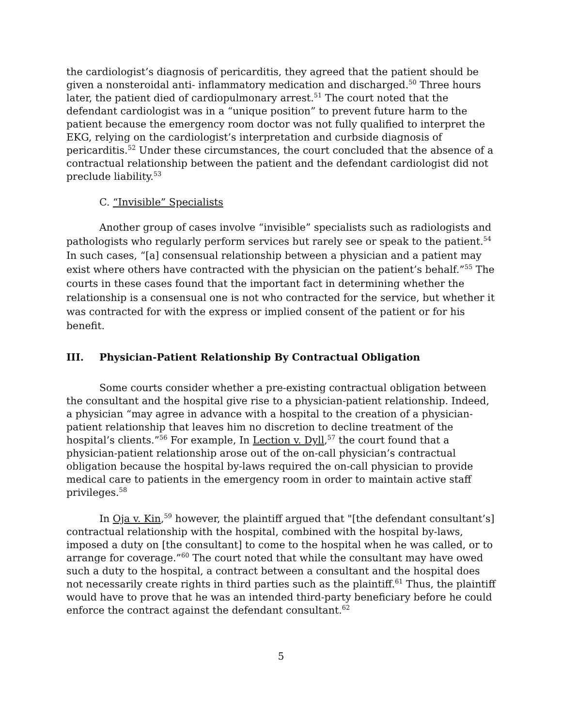the cardiologist’s diagnosis of pericarditis, they agreed that the patient should be given a nonsteroidal anti- inflammatory medication and discharged.<sup>50</sup> Three hours later, the patient died of cardiopulmonary arrest.<sup>51</sup> The court noted that the defendant cardiologist was in a “unique position” to prevent future harm to the patient because the emergency room doctor was not fully qualified to interpret the EKG, relying on the cardiologist’s interpretation and curbside diagnosis of pericarditis.<sup>52</sup> Under these circumstances, the court concluded that the absence of a contractual relationship between the patient and the defendant cardiologist did not preclude liability.<sup>53</sup>
C. “Invisible” Specialists
Another group of cases involve “invisible” specialists such as radiologists and pathologists who regularly perform services but rarely see or speak to the patient.<sup>54</sup> In such cases, “[a] consensual relationship between a physician and a patient may exist where others have contracted with the physician on the patient’s behalf.”<sup>55</sup> The courts in these cases found that the important fact in determining whether the relationship is a consensual one is not who contracted for the service, but whether it was contracted for with the express or implied consent of the patient or for his benefit.
III. Physician-Patient Relationship By Contractual Obligation
Some courts consider whether a pre-existing contractual obligation between the consultant and the hospital give rise to a physician-patient relationship. Indeed, a physician “may agree in advance with a hospital to the creation of a physician-patient relationship that leaves him no discretion to decline treatment of the hospital’s clients.”<sup>56</sup> For example, In Lection v. Dyll,<sup>57</sup> the court found that a physician-patient relationship arose out of the on-call physician’s contractual obligation because the hospital by-laws required the on-call physician to provide medical care to patients in the emergency room in order to maintain active staff privileges.<sup>58</sup>
In Oja v. Kin,<sup>59</sup> however, the plaintiff argued that "[the defendant consultant’s] contractual relationship with the hospital, combined with the hospital by-laws, imposed a duty on [the consultant] to come to the hospital when he was called, or to arrange for coverage.”<sup>60</sup> The court noted that while the consultant may have owed such a duty to the hospital, a contract between a consultant and the hospital does not necessarily create rights in third parties such as the plaintiff.<sup>61</sup> Thus, the plaintiff would have to prove that he was an intended third-party beneficiary before he could enforce the contract against the defendant consultant.<sup>62</sup>
5